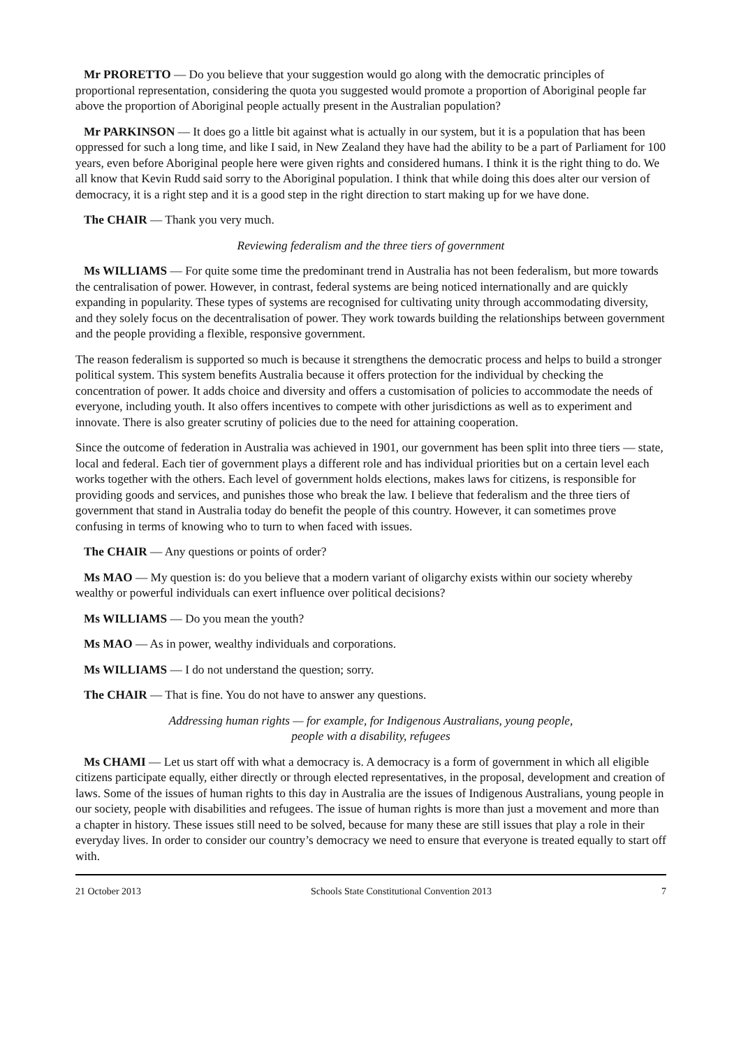Mr PRORETTO — Do you believe that your suggestion would go along with the democratic principles of proportional representation, considering the quota you suggested would promote a proportion of Aboriginal people far above the proportion of Aboriginal people actually present in the Australian population?
Mr PARKINSON — It does go a little bit against what is actually in our system, but it is a population that has been oppressed for such a long time, and like I said, in New Zealand they have had the ability to be a part of Parliament for 100 years, even before Aboriginal people here were given rights and considered humans. I think it is the right thing to do. We all know that Kevin Rudd said sorry to the Aboriginal population. I think that while doing this does alter our version of democracy, it is a right step and it is a good step in the right direction to start making up for we have done.
The CHAIR — Thank you very much.
Reviewing federalism and the three tiers of government
Ms WILLIAMS — For quite some time the predominant trend in Australia has not been federalism, but more towards the centralisation of power. However, in contrast, federal systems are being noticed internationally and are quickly expanding in popularity. These types of systems are recognised for cultivating unity through accommodating diversity, and they solely focus on the decentralisation of power. They work towards building the relationships between government and the people providing a flexible, responsive government.
The reason federalism is supported so much is because it strengthens the democratic process and helps to build a stronger political system. This system benefits Australia because it offers protection for the individual by checking the concentration of power. It adds choice and diversity and offers a customisation of policies to accommodate the needs of everyone, including youth. It also offers incentives to compete with other jurisdictions as well as to experiment and innovate. There is also greater scrutiny of policies due to the need for attaining cooperation.
Since the outcome of federation in Australia was achieved in 1901, our government has been split into three tiers — state, local and federal. Each tier of government plays a different role and has individual priorities but on a certain level each works together with the others. Each level of government holds elections, makes laws for citizens, is responsible for providing goods and services, and punishes those who break the law. I believe that federalism and the three tiers of government that stand in Australia today do benefit the people of this country. However, it can sometimes prove confusing in terms of knowing who to turn to when faced with issues.
The CHAIR — Any questions or points of order?
Ms MAO — My question is: do you believe that a modern variant of oligarchy exists within our society whereby wealthy or powerful individuals can exert influence over political decisions?
Ms WILLIAMS — Do you mean the youth?
Ms MAO — As in power, wealthy individuals and corporations.
Ms WILLIAMS — I do not understand the question; sorry.
The CHAIR — That is fine. You do not have to answer any questions.
Addressing human rights — for example, for Indigenous Australians, young people,
people with a disability, refugees
Ms CHAMI — Let us start off with what a democracy is. A democracy is a form of government in which all eligible citizens participate equally, either directly or through elected representatives, in the proposal, development and creation of laws. Some of the issues of human rights to this day in Australia are the issues of Indigenous Australians, young people in our society, people with disabilities and refugees. The issue of human rights is more than just a movement and more than a chapter in history. These issues still need to be solved, because for many these are still issues that play a role in their everyday lives. In order to consider our country’s democracy we need to ensure that everyone is treated equally to start off with.
21 October 2013 Schools State Constitutional Convention 2013 7